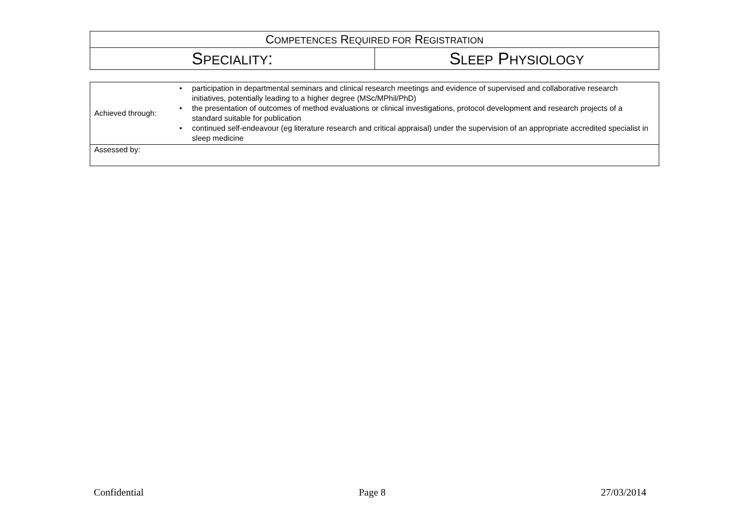| C OMPETENCES R EQUIRED FOR R EGISTRATION | |
| S PECIALITY : | S LEEP P HYSIOLOGY |
| Achieved through: | • participation in departmental seminars and clinical research meetings and evidence of supervised and collaborative research initiatives, potentially leading to a higher degree (MSc/MPhil/PhD) • the presentation of outcomes of method evaluations or clinical investigations, protocol development and research projects of a standard suitable for publication • continued self-endeavour (eg literature research and critical appraisal) under the supervision of an appropriate accredited specialist in sleep medicine |
| Assessed by: | |
Confidential Page 8 27/03/2014